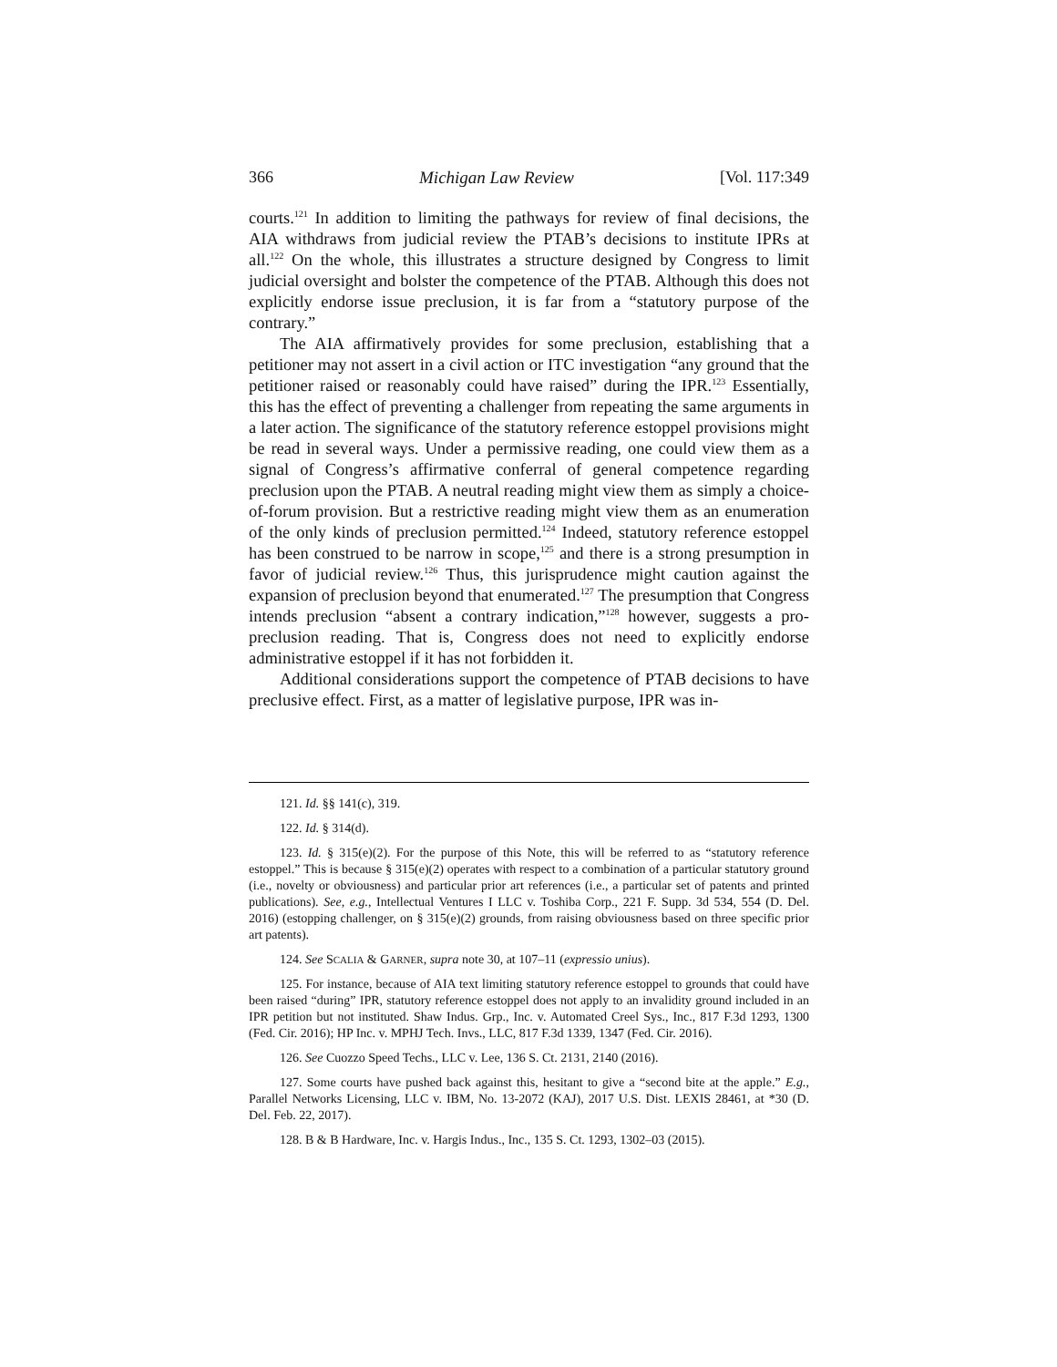366 Michigan Law Review [Vol. 117:349
courts.<sup>121</sup> In addition to limiting the pathways for review of final decisions, the AIA withdraws from judicial review the PTAB’s decisions to institute IPRs at all.<sup>122</sup> On the whole, this illustrates a structure designed by Congress to limit judicial oversight and bolster the competence of the PTAB. Although this does not explicitly endorse issue preclusion, it is far from a “statutory purpose of the contrary.”
The AIA affirmatively provides for some preclusion, establishing that a petitioner may not assert in a civil action or ITC investigation “any ground that the petitioner raised or reasonably could have raised” during the IPR.<sup>123</sup> Essentially, this has the effect of preventing a challenger from repeating the same arguments in a later action. The significance of the statutory reference estoppel provisions might be read in several ways. Under a permissive reading, one could view them as a signal of Congress’s affirmative conferral of general competence regarding preclusion upon the PTAB. A neutral reading might view them as simply a choice-of-forum provision. But a restrictive reading might view them as an enumeration of the only kinds of preclusion permitted.<sup>124</sup> Indeed, statutory reference estoppel has been construed to be narrow in scope,<sup>125</sup> and there is a strong presumption in favor of judicial review.<sup>126</sup> Thus, this jurisprudence might caution against the expansion of preclusion beyond that enumerated.<sup>127</sup> The presumption that Congress intends preclusion “absent a contrary indication,”<sup>128</sup> however, suggests a pro-preclusion reading. That is, Congress does not need to explicitly endorse administrative estoppel if it has not forbidden it.
Additional considerations support the competence of PTAB decisions to have preclusive effect. First, as a matter of legislative purpose, IPR was in-
121. Id. §§ 141(c), 319.
122. Id. § 314(d).
123. Id. § 315(e)(2). For the purpose of this Note, this will be referred to as “statutory reference estoppel.” This is because § 315(e)(2) operates with respect to a combination of a particular statutory ground (i.e., novelty or obviousness) and particular prior art references (i.e., a particular set of patents and printed publications). See, e.g., Intellectual Ventures I LLC v. Toshiba Corp., 221 F. Supp. 3d 534, 554 (D. Del. 2016) (estopping challenger, on § 315(e)(2) grounds, from raising obviousness based on three specific prior art patents).
124. See SCALIA & GARNER, supra note 30, at 107–11 (expressio unius).
125. For instance, because of AIA text limiting statutory reference estoppel to grounds that could have been raised “during” IPR, statutory reference estoppel does not apply to an invalidity ground included in an IPR petition but not instituted. Shaw Indus. Grp., Inc. v. Automated Creel Sys., Inc., 817 F.3d 1293, 1300 (Fed. Cir. 2016); HP Inc. v. MPHJ Tech. Invs., LLC, 817 F.3d 1339, 1347 (Fed. Cir. 2016).
126. See Cuozzo Speed Techs., LLC v. Lee, 136 S. Ct. 2131, 2140 (2016).
127. Some courts have pushed back against this, hesitant to give a “second bite at the apple.” E.g., Parallel Networks Licensing, LLC v. IBM, No. 13-2072 (KAJ), 2017 U.S. Dist. LEXIS 28461, at *30 (D. Del. Feb. 22, 2017).
128. B & B Hardware, Inc. v. Hargis Indus., Inc., 135 S. Ct. 1293, 1302–03 (2015).